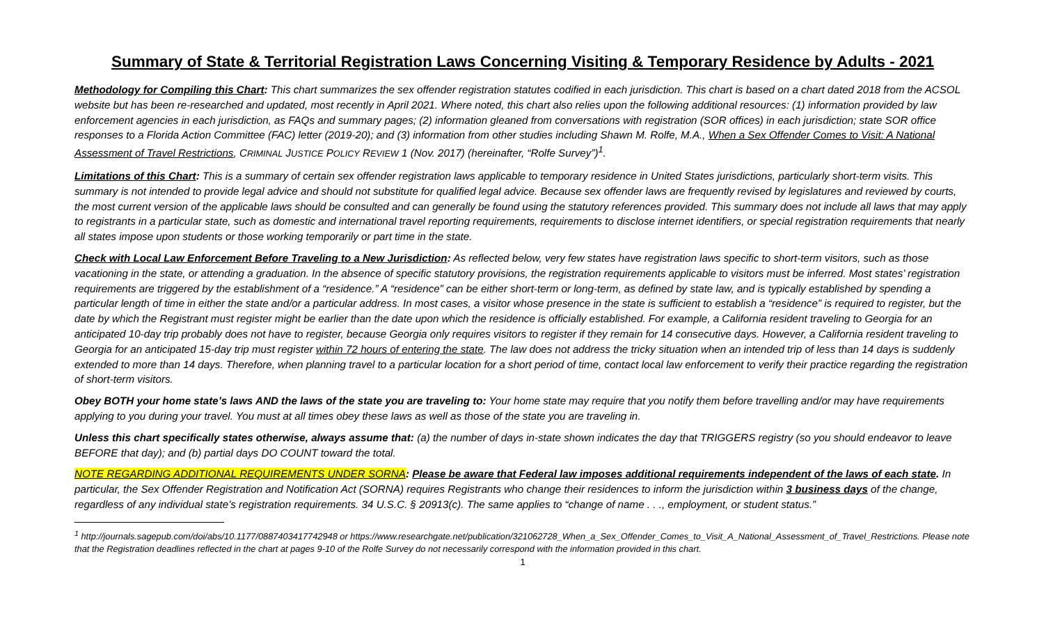Summary of State & Territorial Registration Laws Concerning Visiting & Temporary Residence by Adults - 2021
Methodology for Compiling this Chart: This chart summarizes the sex offender registration statutes codified in each jurisdiction. This chart is based on a chart dated 2018 from the ACSOL website but has been re-researched and updated, most recently in April 2021. Where noted, this chart also relies upon the following additional resources: (1) information provided by law enforcement agencies in each jurisdiction, as FAQs and summary pages; (2) information gleaned from conversations with registration (SOR offices) in each jurisdiction; state SOR office responses to a Florida Action Committee (FAC) letter (2019-20); and (3) information from other studies including Shawn M. Rolfe, M.A., When a Sex Offender Comes to Visit: A National Assessment of Travel Restrictions, CRIMINAL JUSTICE POLICY REVIEW 1 (Nov. 2017) (hereinafter, “Rolfe Survey”)<sup>1</sup>.
Limitations of this Chart: This is a summary of certain sex offender registration laws applicable to temporary residence in United States jurisdictions, particularly short-term visits. This summary is not intended to provide legal advice and should not substitute for qualified legal advice. Because sex offender laws are frequently revised by legislatures and reviewed by courts, the most current version of the applicable laws should be consulted and can generally be found using the statutory references provided. This summary does not include all laws that may apply to registrants in a particular state, such as domestic and international travel reporting requirements, requirements to disclose internet identifiers, or special registration requirements that nearly all states impose upon students or those working temporarily or part time in the state.
Check with Local Law Enforcement Before Traveling to a New Jurisdiction: As reflected below, very few states have registration laws specific to short-term visitors, such as those vacationing in the state, or attending a graduation. In the absence of specific statutory provisions, the registration requirements applicable to visitors must be inferred. Most states’ registration requirements are triggered by the establishment of a “residence.” A “residence” can be either short-term or long-term, as defined by state law, and is typically established by spending a particular length of time in either the state and/or a particular address. In most cases, a visitor whose presence in the state is sufficient to establish a “residence” is required to register, but the date by which the Registrant must register might be earlier than the date upon which the residence is officially established. For example, a California resident traveling to Georgia for an anticipated 10-day trip probably does not have to register, because Georgia only requires visitors to register if they remain for 14 consecutive days. However, a California resident traveling to Georgia for an anticipated 15-day trip must register within 72 hours of entering the state. The law does not address the tricky situation when an intended trip of less than 14 days is suddenly extended to more than 14 days. Therefore, when planning travel to a particular location for a short period of time, contact local law enforcement to verify their practice regarding the registration of short-term visitors.
Obey BOTH your home state’s laws AND the laws of the state you are traveling to: Your home state may require that you notify them before travelling and/or may have requirements applying to you during your travel. You must at all times obey these laws as well as those of the state you are traveling in.
Unless this chart specifically states otherwise, always assume that: (a) the number of days in-state shown indicates the day that TRIGGERS registry (so you should endeavor to leave BEFORE that day); and (b) partial days DO COUNT toward the total.
NOTE REGARDING ADDITIONAL REQUIREMENTS UNDER SORNA: Please be aware that Federal law imposes additional requirements independent of the laws of each state. In particular, the Sex Offender Registration and Notification Act (SORNA) requires Registrants who change their residences to inform the jurisdiction within 3 business days of the change, regardless of any individual state’s registration requirements. 34 U.S.C. § 20913(c). The same applies to “change of name . . ., employment, or student status.”
<sup>1</sup> http://journals.sagepub.com/doi/abs/10.1177/0887403417742948 or https://www.researchgate.net/publication/321062728_When_a_Sex_Offender_Comes_to_Visit_A_National_Assessment_of_Travel_Restrictions. Please note that the Registration deadlines reflected in the chart at pages 9-10 of the Rolfe Survey do not necessarily correspond with the information provided in this chart.
1